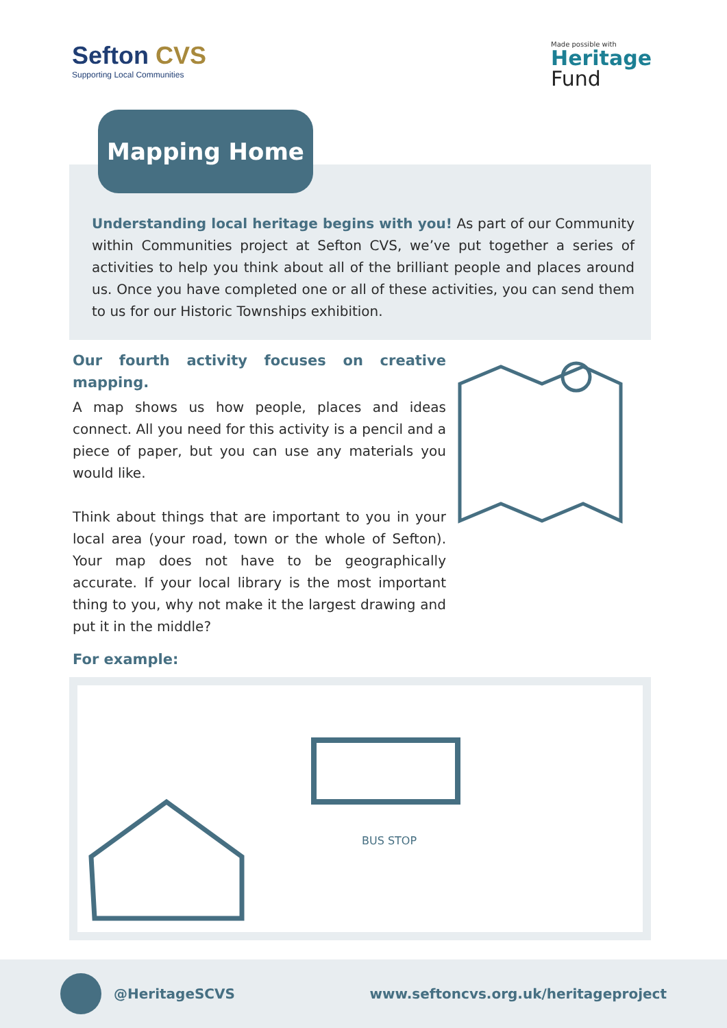Sefton CVS
Supporting Local Communities
Made possible with
Heritage
Fund
Mapping Home
Understanding local heritage begins with you! As part of our Community within Communities project at Sefton CVS, we’ve put together a series of activities to help you think about all of the brilliant people and places around us. Once you have completed one or all of these activities, you can send them to us for our Historic Townships exhibition.
Our fourth activity focuses on creative mapping.
A map shows us how people, places and ideas connect. All you need for this activity is a pencil and a piece of paper, but you can use any materials you would like.
Think about things that are important to you in your local area (your road, town or the whole of Sefton). Your map does not have to be geographically accurate. If your local library is the most important thing to you, why not make it the largest drawing and put it in the middle?
For example:
BUS STOP
@HeritageSCVS
www.seftoncvs.org.uk/heritageproject